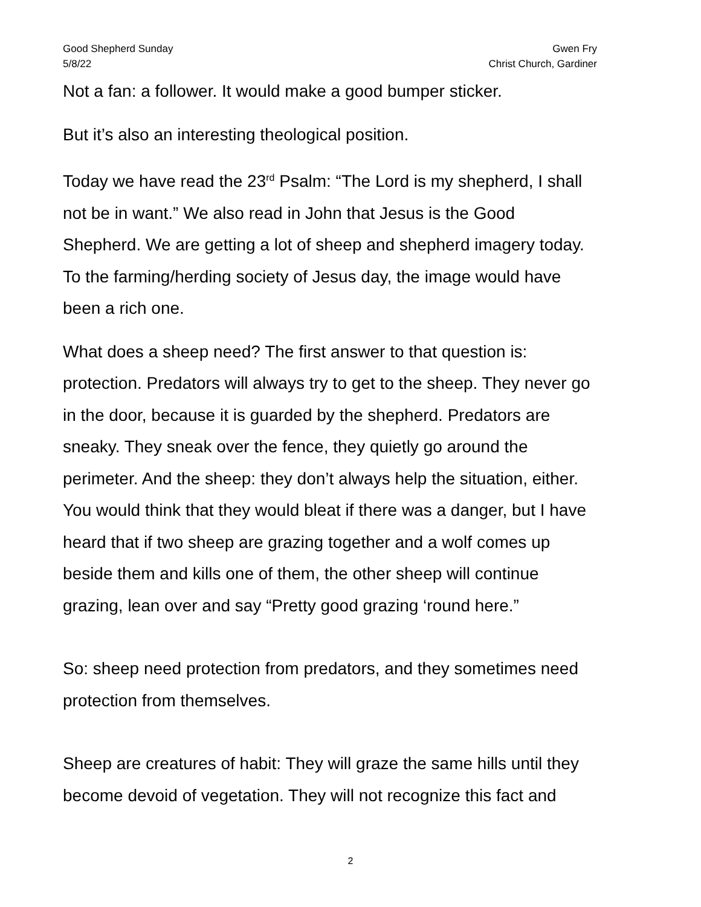Good Shepherd Sunday
5/8/22
Gwen Fry
Christ Church, Gardiner
Not a fan: a follower. It would make a good bumper sticker.
But it’s also an interesting theological position.
Today we have read the 23<sup>rd</sup> Psalm: “The Lord is my shepherd, I shall not be in want.” We also read in John that Jesus is the Good Shepherd. We are getting a lot of sheep and shepherd imagery today. To the farming/herding society of Jesus day, the image would have been a rich one.
What does a sheep need? The first answer to that question is: protection. Predators will always try to get to the sheep. They never go in the door, because it is guarded by the shepherd. Predators are sneaky. They sneak over the fence, they quietly go around the perimeter. And the sheep: they don’t always help the situation, either. You would think that they would bleat if there was a danger, but I have heard that if two sheep are grazing together and a wolf comes up beside them and kills one of them, the other sheep will continue grazing, lean over and say “Pretty good grazing ‘round here.”
So: sheep need protection from predators, and they sometimes need protection from themselves.
Sheep are creatures of habit: They will graze the same hills until they become devoid of vegetation. They will not recognize this fact and
2